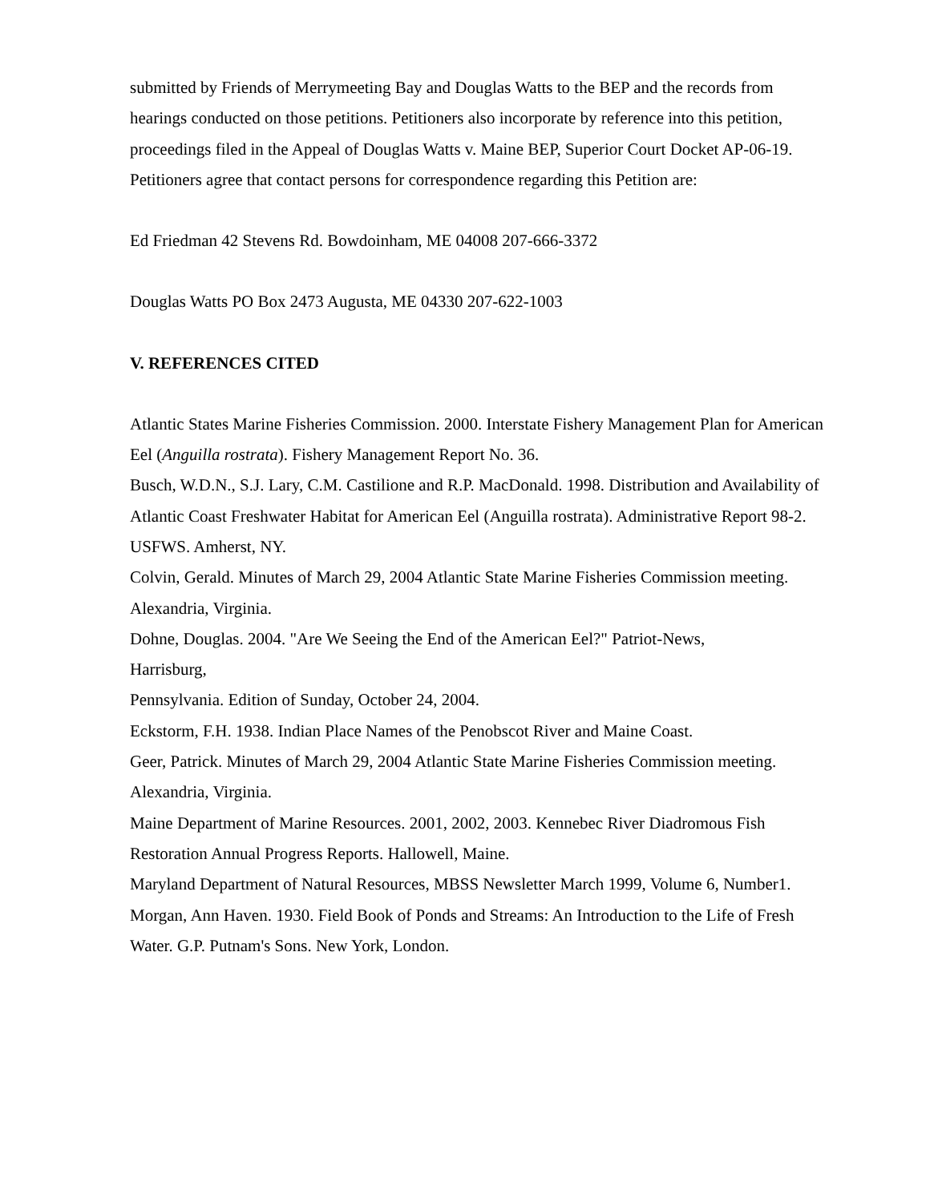submitted by Friends of Merrymeeting Bay and Douglas Watts to the BEP and the records from hearings conducted on those petitions. Petitioners also incorporate by reference into this petition, proceedings filed in the Appeal of Douglas Watts v. Maine BEP, Superior Court Docket AP-06-19. Petitioners agree that contact persons for correspondence regarding this Petition are:
Ed Friedman 42 Stevens Rd. Bowdoinham, ME 04008 207-666-3372
Douglas Watts PO Box 2473 Augusta, ME 04330 207-622-1003
V. REFERENCES CITED
Atlantic States Marine Fisheries Commission. 2000. Interstate Fishery Management Plan for American Eel (Anguilla rostrata). Fishery Management Report No. 36.
Busch, W.D.N., S.J. Lary, C.M. Castilione and R.P. MacDonald. 1998. Distribution and Availability of Atlantic Coast Freshwater Habitat for American Eel (Anguilla rostrata). Administrative Report 98-2. USFWS. Amherst, NY.
Colvin, Gerald. Minutes of March 29, 2004 Atlantic State Marine Fisheries Commission meeting. Alexandria, Virginia.
Dohne, Douglas. 2004. "Are We Seeing the End of the American Eel?" Patriot-News,
Harrisburg,
Pennsylvania. Edition of Sunday, October 24, 2004.
Eckstorm, F.H. 1938. Indian Place Names of the Penobscot River and Maine Coast.
Geer, Patrick. Minutes of March 29, 2004 Atlantic State Marine Fisheries Commission meeting. Alexandria, Virginia.
Maine Department of Marine Resources. 2001, 2002, 2003. Kennebec River Diadromous Fish Restoration Annual Progress Reports. Hallowell, Maine.
Maryland Department of Natural Resources, MBSS Newsletter March 1999, Volume 6, Number1.
Morgan, Ann Haven. 1930. Field Book of Ponds and Streams: An Introduction to the Life of Fresh Water. G.P. Putnam's Sons. New York, London.